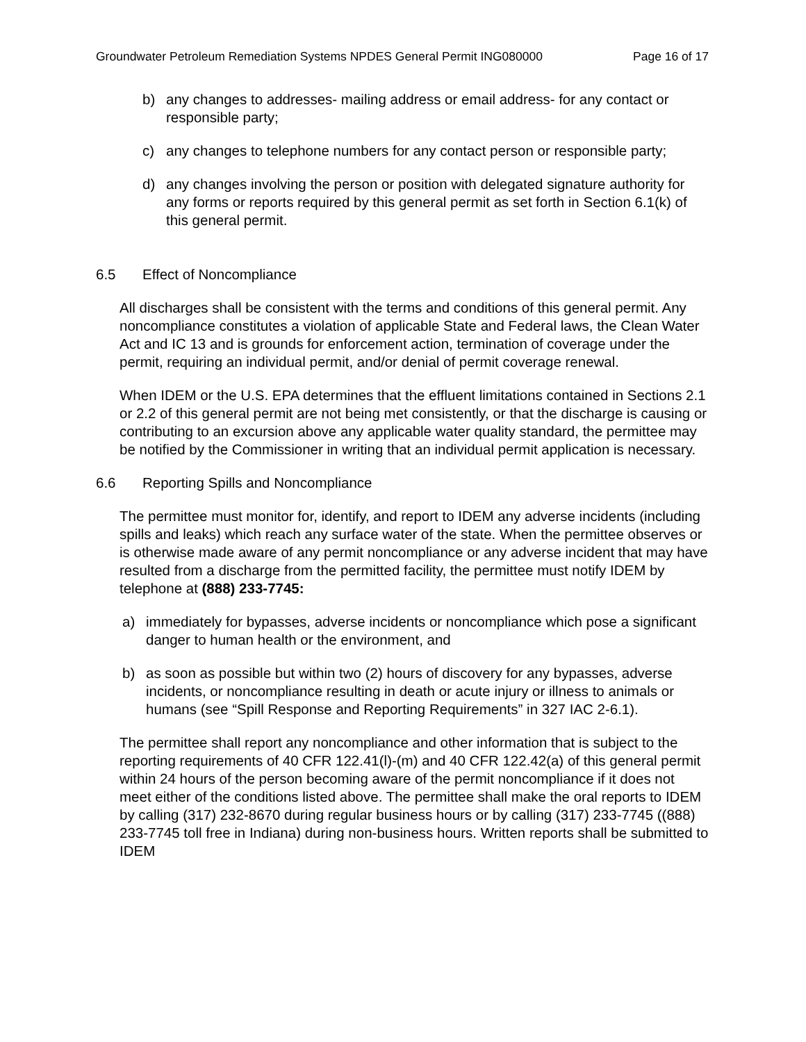Groundwater Petroleum Remediation Systems NPDES General Permit ING080000 Page 16 of 17
b) any changes to addresses- mailing address or email address- for any contact or responsible party;
c) any changes to telephone numbers for any contact person or responsible party;
d) any changes involving the person or position with delegated signature authority for any forms or reports required by this general permit as set forth in Section 6.1(k) of this general permit.
6.5 Effect of Noncompliance
All discharges shall be consistent with the terms and conditions of this general permit. Any noncompliance constitutes a violation of applicable State and Federal laws, the Clean Water Act and IC 13 and is grounds for enforcement action, termination of coverage under the permit, requiring an individual permit, and/or denial of permit coverage renewal.
When IDEM or the U.S. EPA determines that the effluent limitations contained in Sections 2.1 or 2.2 of this general permit are not being met consistently, or that the discharge is causing or contributing to an excursion above any applicable water quality standard, the permittee may be notified by the Commissioner in writing that an individual permit application is necessary.
6.6 Reporting Spills and Noncompliance
The permittee must monitor for, identify, and report to IDEM any adverse incidents (including spills and leaks) which reach any surface water of the state. When the permittee observes or is otherwise made aware of any permit noncompliance or any adverse incident that may have resulted from a discharge from the permitted facility, the permittee must notify IDEM by telephone at (888) 233-7745:
a) immediately for bypasses, adverse incidents or noncompliance which pose a significant danger to human health or the environment, and
b) as soon as possible but within two (2) hours of discovery for any bypasses, adverse incidents, or noncompliance resulting in death or acute injury or illness to animals or humans (see “Spill Response and Reporting Requirements” in 327 IAC 2-6.1).
The permittee shall report any noncompliance and other information that is subject to the reporting requirements of 40 CFR 122.41(l)-(m) and 40 CFR 122.42(a) of this general permit within 24 hours of the person becoming aware of the permit noncompliance if it does not meet either of the conditions listed above. The permittee shall make the oral reports to IDEM by calling (317) 232-8670 during regular business hours or by calling (317) 233-7745 ((888) 233-7745 toll free in Indiana) during non-business hours. Written reports shall be submitted to IDEM